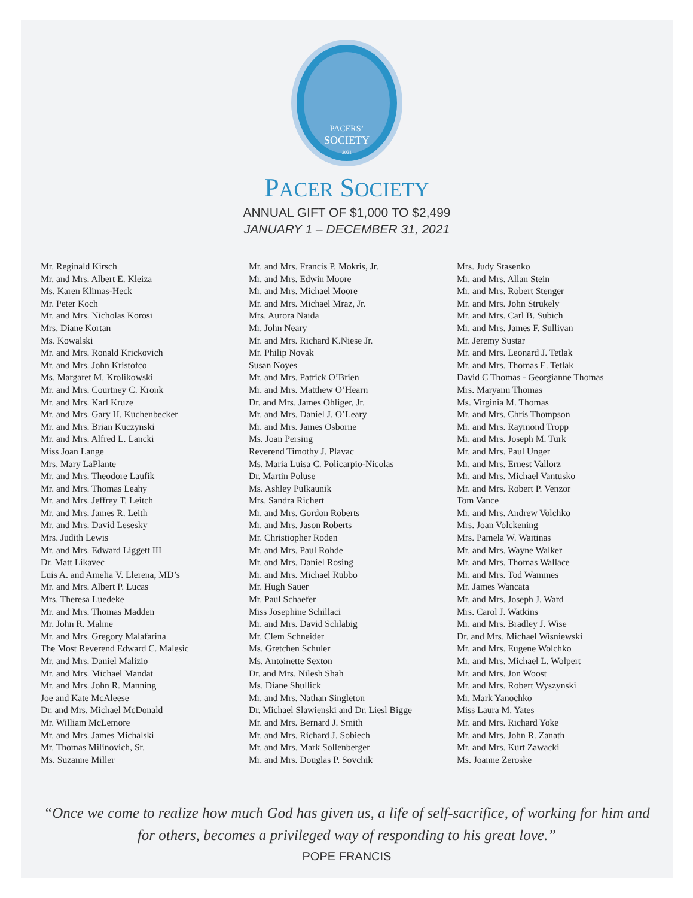PACERS’
SOCIETY
2021
PACER SOCIETY
ANNUAL GIFT OF $1,000 TO $2,499
JANUARY 1 – DECEMBER 31, 2021
Mr. Reginald Kirsch
Mr. and Mrs. Albert E. Kleiza
Ms. Karen Klimas-Heck
Mr. Peter Koch
Mr. and Mrs. Nicholas Korosi
Mrs. Diane Kortan
Ms. Kowalski
Mr. and Mrs. Ronald Krickovich
Mr. and Mrs. John Kristofco
Ms. Margaret M. Krolikowski
Mr. and Mrs. Courtney C. Kronk
Mr. and Mrs. Karl Kruze
Mr. and Mrs. Gary H. Kuchenbecker
Mr. and Mrs. Brian Kuczynski
Mr. and Mrs. Alfred L. Lancki
Miss Joan Lange
Mrs. Mary LaPlante
Mr. and Mrs. Theodore Laufik
Mr. and Mrs. Thomas Leahy
Mr. and Mrs. Jeffrey T. Leitch
Mr. and Mrs. James R. Leith
Mr. and Mrs. David Lesesky
Mrs. Judith Lewis
Mr. and Mrs. Edward Liggett III
Dr. Matt Likavec
Luis A. and Amelia V. Llerena, MD’s
Mr. and Mrs. Albert P. Lucas
Mrs. Theresa Luedeke
Mr. and Mrs. Thomas Madden
Mr. John R. Mahne
Mr. and Mrs. Gregory Malafarina
The Most Reverend Edward C. Malesic
Mr. and Mrs. Daniel Malizio
Mr. and Mrs. Michael Mandat
Mr. and Mrs. John R. Manning
Joe and Kate McAleese
Dr. and Mrs. Michael McDonald
Mr. William McLemore
Mr. and Mrs. James Michalski
Mr. Thomas Milinovich, Sr.
Ms. Suzanne Miller
Mr. and Mrs. Francis P. Mokris, Jr.
Mr. and Mrs. Edwin Moore
Mr. and Mrs. Michael Moore
Mr. and Mrs. Michael Mraz, Jr.
Mrs. Aurora Naida
Mr. John Neary
Mr. and Mrs. Richard K.Niese Jr.
Mr. Philip Novak
Susan Noyes
Mr. and Mrs. Patrick O’Brien
Mr. and Mrs. Matthew O’Hearn
Dr. and Mrs. James Ohliger, Jr.
Mr. and Mrs. Daniel J. O’Leary
Mr. and Mrs. James Osborne
Ms. Joan Persing
Reverend Timothy J. Plavac
Ms. Maria Luisa C. Policarpio-Nicolas
Dr. Martin Poluse
Ms. Ashley Pulkaunik
Mrs. Sandra Richert
Mr. and Mrs. Gordon Roberts
Mr. and Mrs. Jason Roberts
Mr. Christiopher Roden
Mr. and Mrs. Paul Rohde
Mr. and Mrs. Daniel Rosing
Mr. and Mrs. Michael Rubbo
Mr. Hugh Sauer
Mr. Paul Schaefer
Miss Josephine Schillaci
Mr. and Mrs. David Schlabig
Mr. Clem Schneider
Ms. Gretchen Schuler
Ms. Antoinette Sexton
Dr. and Mrs. Nilesh Shah
Ms. Diane Shullick
Mr. and Mrs. Nathan Singleton
Dr. Michael Slawienski and Dr. Liesl Bigge
Mr. and Mrs. Bernard J. Smith
Mr. and Mrs. Richard J. Sobiech
Mr. and Mrs. Mark Sollenberger
Mr. and Mrs. Douglas P. Sovchik
Mrs. Judy Stasenko
Mr. and Mrs. Allan Stein
Mr. and Mrs. Robert Stenger
Mr. and Mrs. John Strukely
Mr. and Mrs. Carl B. Subich
Mr. and Mrs. James F. Sullivan
Mr. Jeremy Sustar
Mr. and Mrs. Leonard J. Tetlak
Mr. and Mrs. Thomas E. Tetlak
David C Thomas - Georgianne Thomas
Mrs. Maryann Thomas
Ms. Virginia M. Thomas
Mr. and Mrs. Chris Thompson
Mr. and Mrs. Raymond Tropp
Mr. and Mrs. Joseph M. Turk
Mr. and Mrs. Paul Unger
Mr. and Mrs. Ernest Vallorz
Mr. and Mrs. Michael Vantusko
Mr. and Mrs. Robert P. Venzor
Tom Vance
Mr. and Mrs. Andrew Volchko
Mrs. Joan Volckening
Mrs. Pamela W. Waitinas
Mr. and Mrs. Wayne Walker
Mr. and Mrs. Thomas Wallace
Mr. and Mrs. Tod Wammes
Mr. James Wancata
Mr. and Mrs. Joseph J. Ward
Mrs. Carol J. Watkins
Mr. and Mrs. Bradley J. Wise
Dr. and Mrs. Michael Wisniewski
Mr. and Mrs. Eugene Wolchko
Mr. and Mrs. Michael L. Wolpert
Mr. and Mrs. Jon Woost
Mr. and Mrs. Robert Wyszynski
Mr. Mark Yanochko
Miss Laura M. Yates
Mr. and Mrs. Richard Yoke
Mr. and Mrs. John R. Zanath
Mr. and Mrs. Kurt Zawacki
Ms. Joanne Zeroske
“Once we come to realize how much God has given us, a life of self-sacrifice, of working for him and for others, becomes a privileged way of responding to his great love.”
POPE FRANCIS